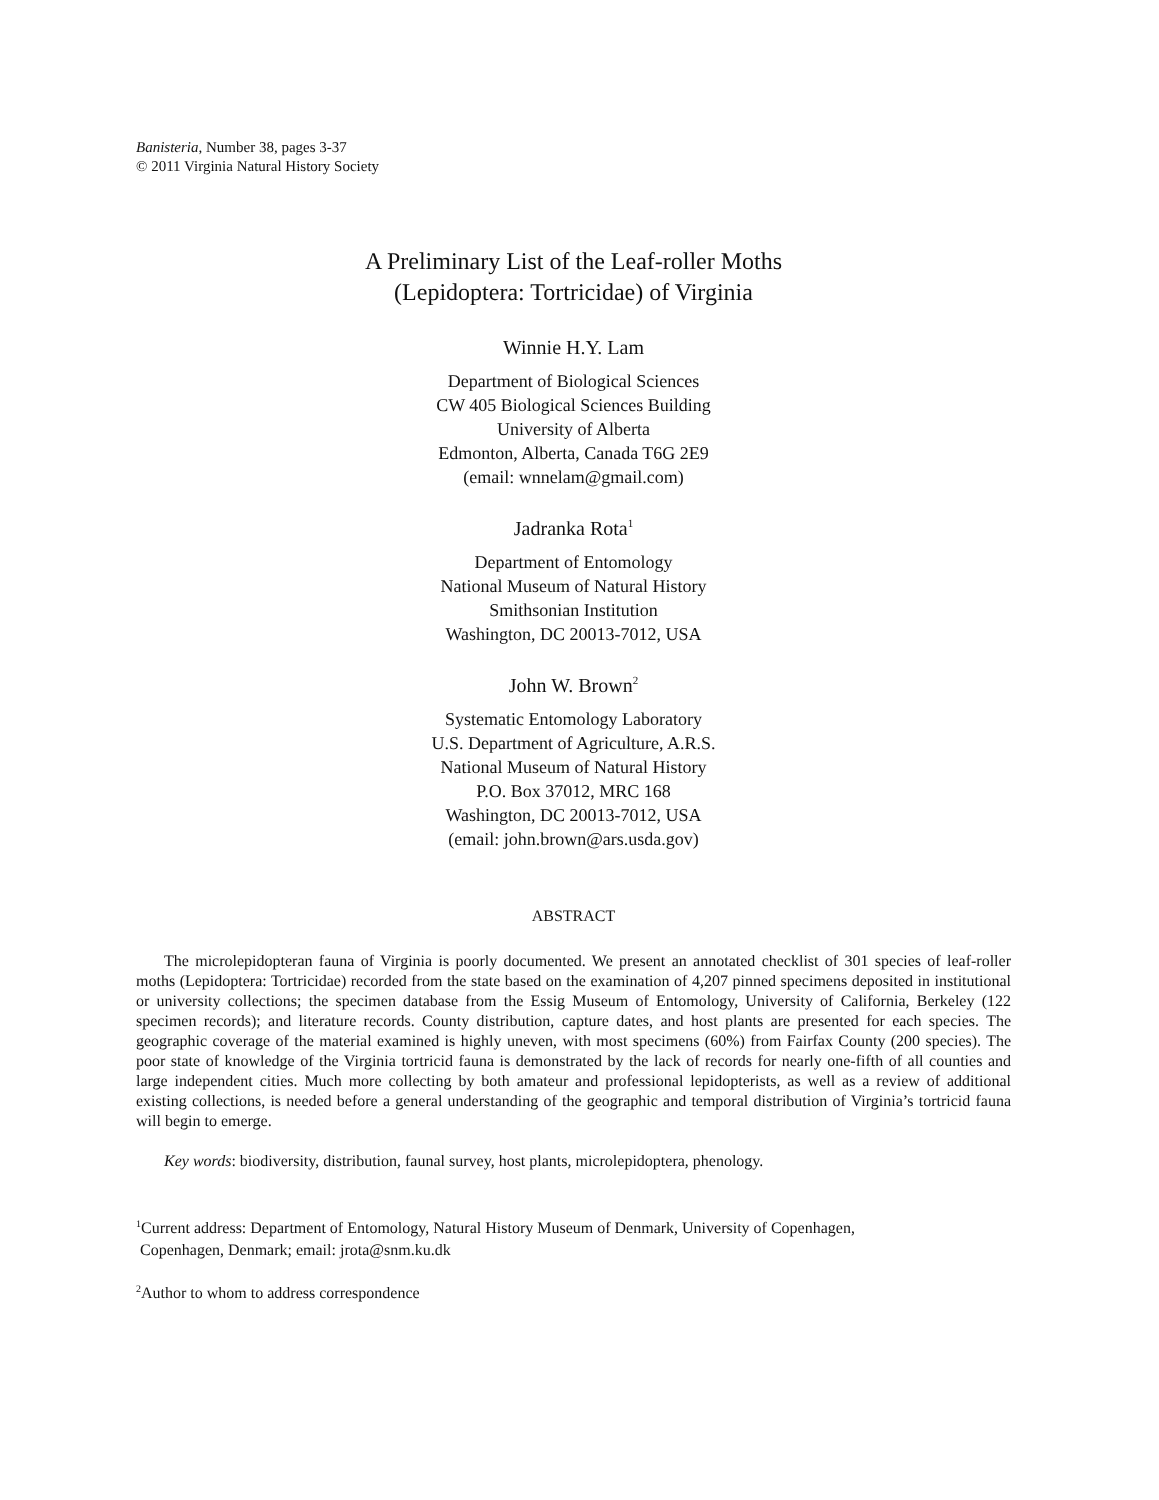Banisteria, Number 38, pages 3-37
© 2011 Virginia Natural History Society
A Preliminary List of the Leaf-roller Moths
(Lepidoptera: Tortricidae) of Virginia
Winnie H.Y. Lam
Department of Biological Sciences
CW 405 Biological Sciences Building
University of Alberta
Edmonton, Alberta, Canada T6G 2E9
(email: wnnelam@gmail.com)
Jadranka Rota<sup>1</sup>
Department of Entomology
National Museum of Natural History
Smithsonian Institution
Washington, DC 20013-7012, USA
John W. Brown<sup>2</sup>
Systematic Entomology Laboratory
U.S. Department of Agriculture, A.R.S.
National Museum of Natural History
P.O. Box 37012, MRC 168
Washington, DC 20013-7012, USA
(email: john.brown@ars.usda.gov)
ABSTRACT
The microlepidopteran fauna of Virginia is poorly documented. We present an annotated checklist of 301 species of leaf-roller moths (Lepidoptera: Tortricidae) recorded from the state based on the examination of 4,207 pinned specimens deposited in institutional or university collections; the specimen database from the Essig Museum of Entomology, University of California, Berkeley (122 specimen records); and literature records. County distribution, capture dates, and host plants are presented for each species. The geographic coverage of the material examined is highly uneven, with most specimens (60%) from Fairfax County (200 species). The poor state of knowledge of the Virginia tortricid fauna is demonstrated by the lack of records for nearly one-fifth of all counties and large independent cities. Much more collecting by both amateur and professional lepidopterists, as well as a review of additional existing collections, is needed before a general understanding of the geographic and temporal distribution of Virginia’s tortricid fauna will begin to emerge.
Key words: biodiversity, distribution, faunal survey, host plants, microlepidoptera, phenology.
<sup>1</sup> Current address: Department of Entomology, Natural History Museum of Denmark, University of Copenhagen,
Copenhagen, Denmark; email: jrota@snm.ku.dk
<sup>2</sup> Author to whom to address correspondence